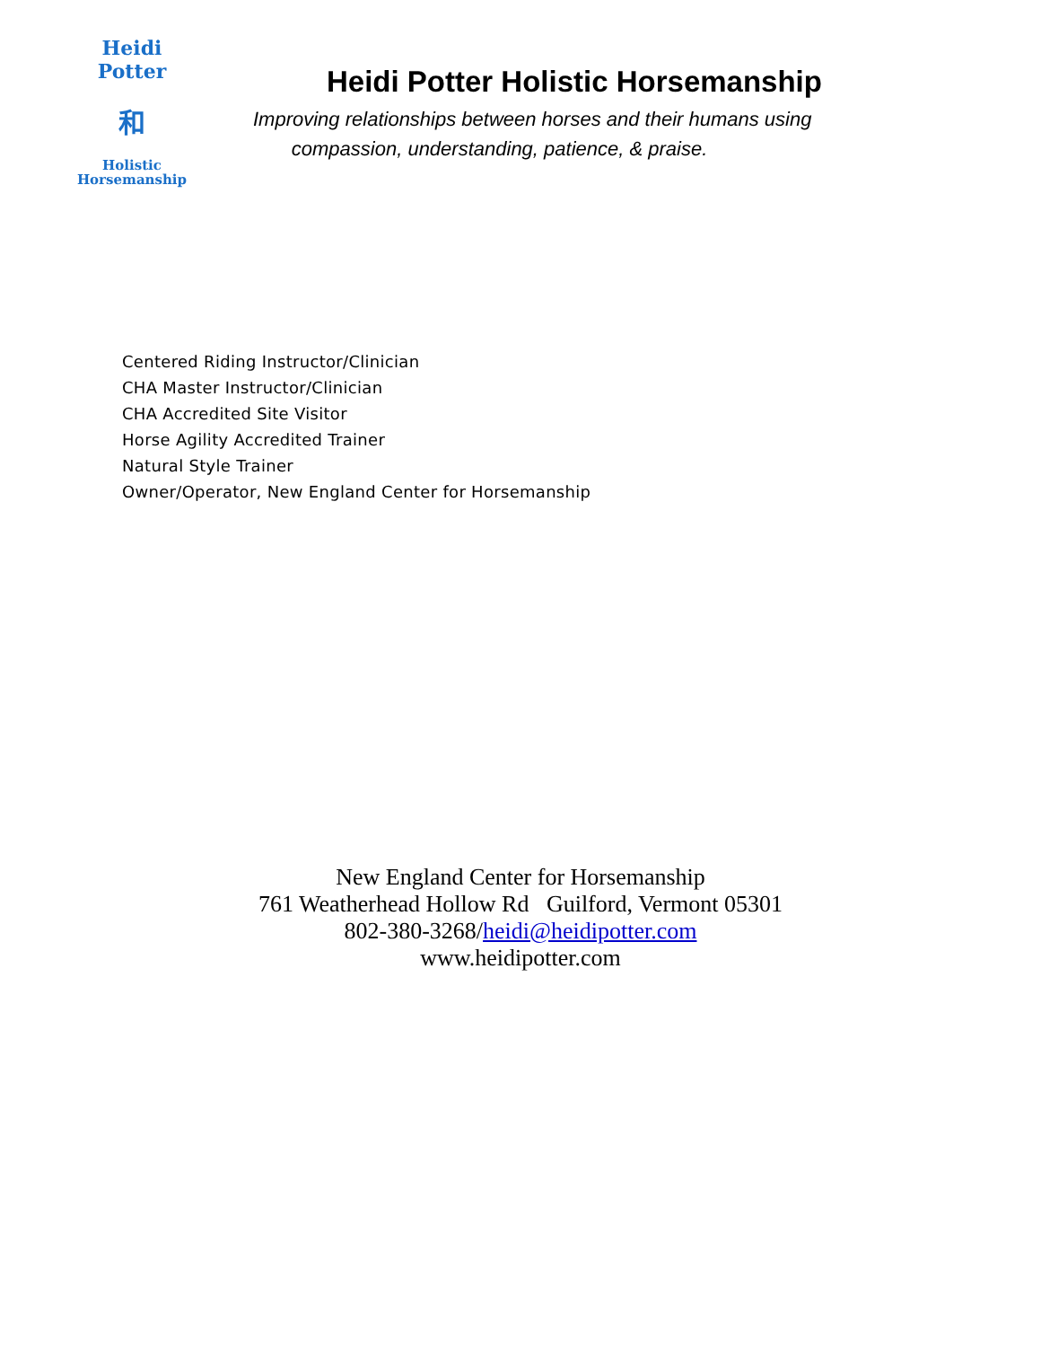Heidi Potter
和
Holistic
Horsemanship
Heidi Potter Holistic Horsemanship
Improving relationships between horses and their humans using
compassion, understanding, patience, & praise.
Centered Riding Instructor/Clinician
CHA Master Instructor/Clinician
CHA Accredited Site Visitor
Horse Agility Accredited Trainer
Natural Style Trainer
Owner/Operator, New England Center for Horsemanship
New England Center for Horsemanship
761 Weatherhead Hollow Rd Guilford, Vermont 05301
802-380-3268/heidi@heidipotter.com
www.heidipotter.com